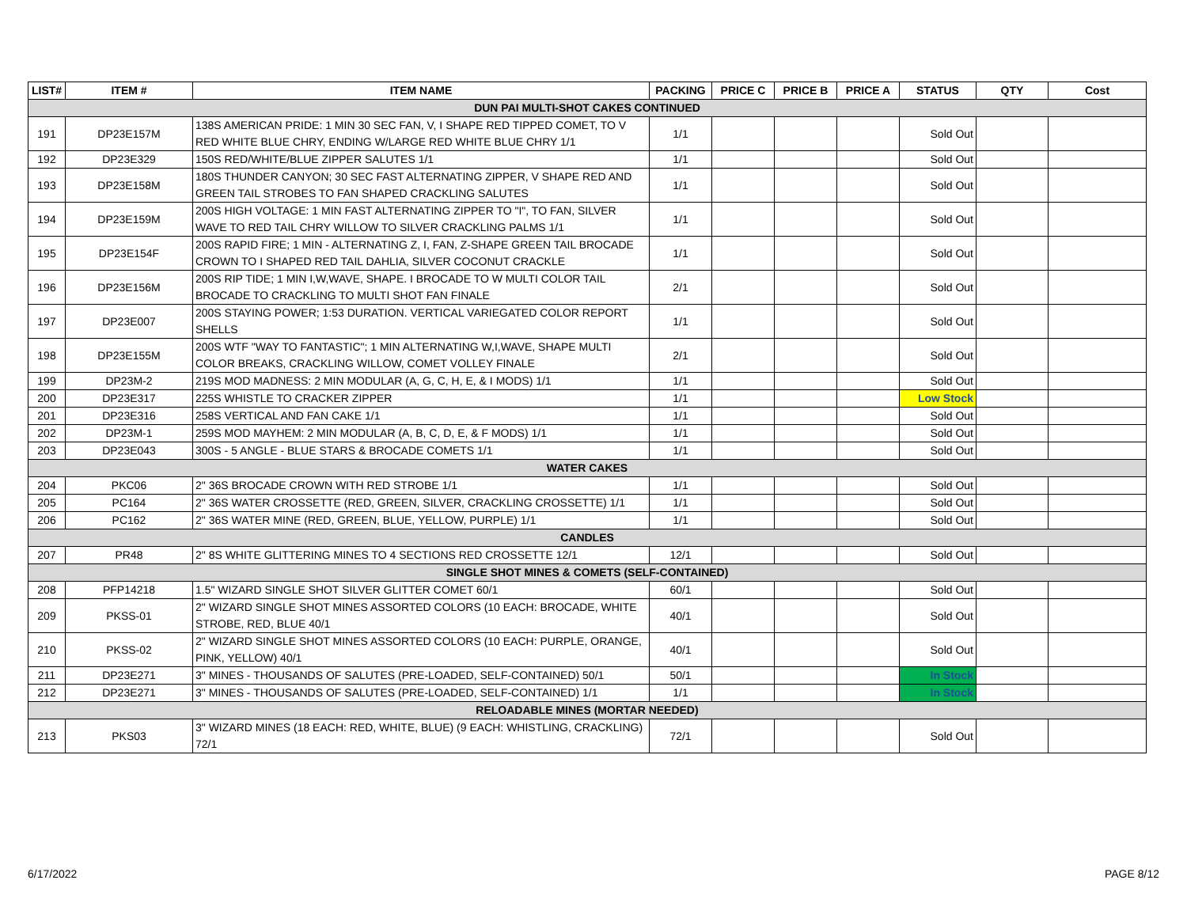| LIST# | ITEM # | ITEM NAME | PACKING | PRICE C | PRICE B | PRICE A | STATUS | QTY | Cost |
| --- | --- | --- | --- | --- | --- | --- | --- | --- | --- |
| DUN PAI MULTI-SHOT CAKES CONTINUED | | | | | | | | | |
| 191 | DP23E157M | 138S AMERICAN PRIDE: 1 MIN 30 SEC FAN, V, I SHAPE RED TIPPED COMET, TO V RED WHITE BLUE CHRY, ENDING W/LARGE RED WHITE BLUE CHRY 1/1 | 1/1 | | | | Sold Out | | |
| 192 | DP23E329 | 150S RED/WHITE/BLUE ZIPPER SALUTES 1/1 | 1/1 | | | | Sold Out | | |
| 193 | DP23E158M | 180S THUNDER CANYON; 30 SEC FAST ALTERNATING ZIPPER, V SHAPE RED AND GREEN TAIL STROBES TO FAN SHAPED CRACKLING SALUTES | 1/1 | | | | Sold Out | | |
| 194 | DP23E159M | 200S HIGH VOLTAGE: 1 MIN FAST ALTERNATING ZIPPER TO "I", TO FAN, SILVER WAVE TO RED TAIL CHRY WILLOW TO SILVER CRACKLING PALMS 1/1 | 1/1 | | | | Sold Out | | |
| 195 | DP23E154F | 200S RAPID FIRE; 1 MIN - ALTERNATING Z, I, FAN, Z-SHAPE GREEN TAIL BROCADE CROWN TO I SHAPED RED TAIL DAHLIA, SILVER COCONUT CRACKLE | 1/1 | | | | Sold Out | | |
| 196 | DP23E156M | 200S RIP TIDE; 1 MIN I,W,WAVE, SHAPE. I BROCADE TO W MULTI COLOR TAIL BROCADE TO CRACKLING TO MULTI SHOT FAN FINALE | 2/1 | | | | Sold Out | | |
| 197 | DP23E007 | 200S STAYING POWER; 1:53 DURATION. VERTICAL VARIEGATED COLOR REPORT SHELLS | 1/1 | | | | Sold Out | | |
| 198 | DP23E155M | 200S WTF "WAY TO FANTASTIC"; 1 MIN ALTERNATING W,I,WAVE, SHAPE MULTI COLOR BREAKS, CRACKLING WILLOW, COMET VOLLEY FINALE | 2/1 | | | | Sold Out | | |
| 199 | DP23M-2 | 219S MOD MADNESS: 2 MIN MODULAR (A, G, C, H, E, & I MODS) 1/1 | 1/1 | | | | Sold Out | | |
| 200 | DP23E317 | 225S WHISTLE TO CRACKER ZIPPER | 1/1 | | | | Low Stock | | |
| 201 | DP23E316 | 258S VERTICAL AND FAN CAKE 1/1 | 1/1 | | | | Sold Out | | |
| 202 | DP23M-1 | 259S MOD MAYHEM: 2 MIN MODULAR (A, B, C, D, E, & F MODS) 1/1 | 1/1 | | | | Sold Out | | |
| 203 | DP23E043 | 300S - 5 ANGLE - BLUE STARS & BROCADE COMETS 1/1 | 1/1 | | | | Sold Out | | |
| WATER CAKES | | | | | | | | | |
| 204 | PKC06 | 2" 36S BROCADE CROWN WITH RED STROBE 1/1 | 1/1 | | | | Sold Out | | |
| 205 | PC164 | 2" 36S WATER CROSSETTE (RED, GREEN, SILVER, CRACKLING CROSSETTE) 1/1 | 1/1 | | | | Sold Out | | |
| 206 | PC162 | 2" 36S WATER MINE (RED, GREEN, BLUE, YELLOW, PURPLE) 1/1 | 1/1 | | | | Sold Out | | |
| CANDLES | | | | | | | | | |
| 207 | PR48 | 2" 8S WHITE GLITTERING MINES TO 4 SECTIONS RED CROSSETTE 12/1 | 12/1 | | | | Sold Out | | |
| SINGLE SHOT MINES & COMETS (SELF-CONTAINED) | | | | | | | | | |
| 208 | PFP14218 | 1.5" WIZARD SINGLE SHOT SILVER GLITTER COMET 60/1 | 60/1 | | | | Sold Out | | |
| 209 | PKSS-01 | 2" WIZARD SINGLE SHOT MINES ASSORTED COLORS (10 EACH: BROCADE, WHITE STROBE, RED, BLUE 40/1 | 40/1 | | | | Sold Out | | |
| 210 | PKSS-02 | 2" WIZARD SINGLE SHOT MINES ASSORTED COLORS (10 EACH: PURPLE, ORANGE, PINK, YELLOW) 40/1 | 40/1 | | | | Sold Out | | |
| 211 | DP23E271 | 3" MINES - THOUSANDS OF SALUTES (PRE-LOADED, SELF-CONTAINED) 50/1 | 50/1 | | | | In Stock | | |
| 212 | DP23E271 | 3" MINES - THOUSANDS OF SALUTES (PRE-LOADED, SELF-CONTAINED) 1/1 | 1/1 | | | | In Stock | | |
| RELOADABLE MINES (MORTAR NEEDED) | | | | | | | | | |
| 213 | PKS03 | 3" WIZARD MINES (18 EACH: RED, WHITE, BLUE) (9 EACH: WHISTLING, CRACKLING) 72/1 | 72/1 | | | | Sold Out | | |
6/17/2022 PAGE 8/12